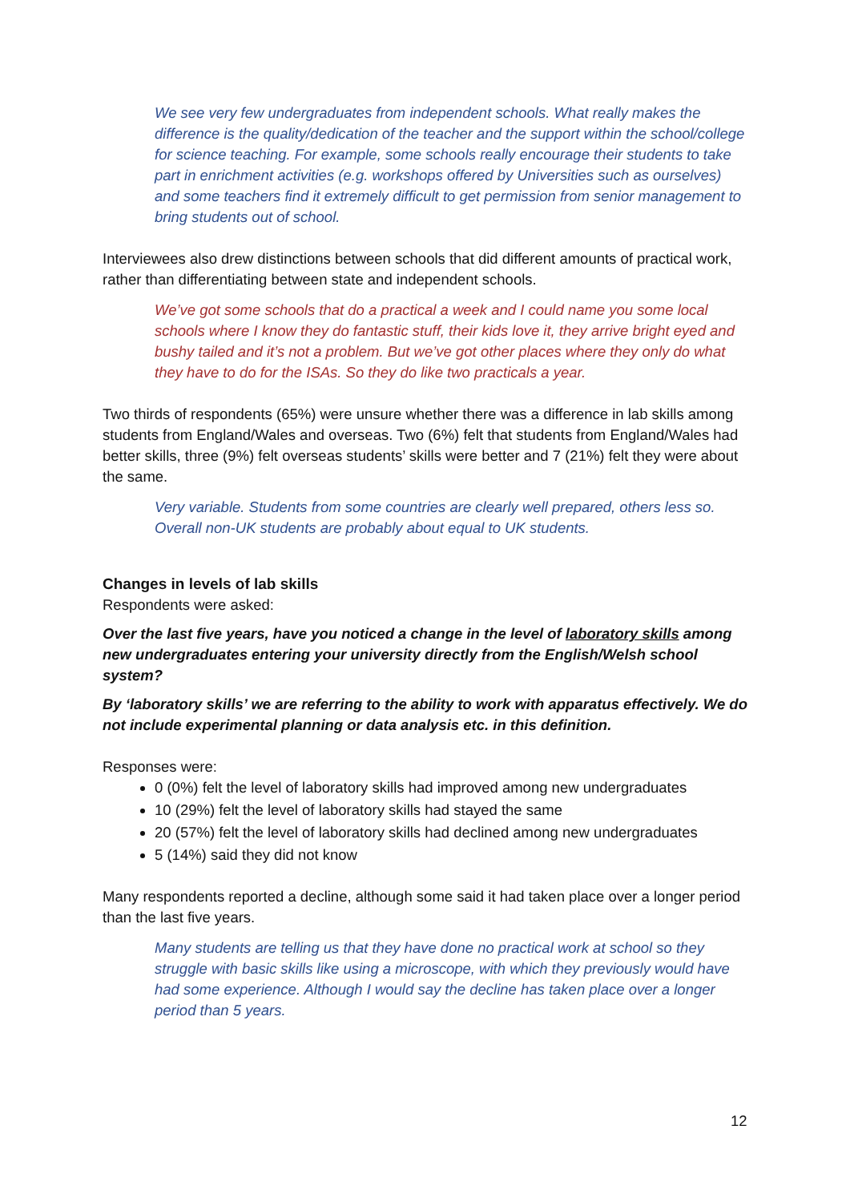We see very few undergraduates from independent schools. What really makes the difference is the quality/dedication of the teacher and the support within the school/college for science teaching. For example, some schools really encourage their students to take part in enrichment activities (e.g. workshops offered by Universities such as ourselves) and some teachers find it extremely difficult to get permission from senior management to bring students out of school.
Interviewees also drew distinctions between schools that did different amounts of practical work, rather than differentiating between state and independent schools.
We’ve got some schools that do a practical a week and I could name you some local schools where I know they do fantastic stuff, their kids love it, they arrive bright eyed and bushy tailed and it’s not a problem. But we’ve got other places where they only do what they have to do for the ISAs. So they do like two practicals a year.
Two thirds of respondents (65%) were unsure whether there was a difference in lab skills among students from England/Wales and overseas. Two (6%) felt that students from England/Wales had better skills, three (9%) felt overseas students’ skills were better and 7 (21%) felt they were about the same.
Very variable. Students from some countries are clearly well prepared, others less so. Overall non-UK students are probably about equal to UK students.
Changes in levels of lab skills
Respondents were asked:
Over the last five years, have you noticed a change in the level of laboratory skills among new undergraduates entering your university directly from the English/Welsh school system?
By ‘laboratory skills’ we are referring to the ability to work with apparatus effectively. We do not include experimental planning or data analysis etc. in this definition.
Responses were:
0 (0%) felt the level of laboratory skills had improved among new undergraduates
10 (29%) felt the level of laboratory skills had stayed the same
20 (57%) felt the level of laboratory skills had declined among new undergraduates
5 (14%) said they did not know
Many respondents reported a decline, although some said it had taken place over a longer period than the last five years.
Many students are telling us that they have done no practical work at school so they struggle with basic skills like using a microscope, with which they previously would have had some experience. Although I would say the decline has taken place over a longer period than 5 years.
12